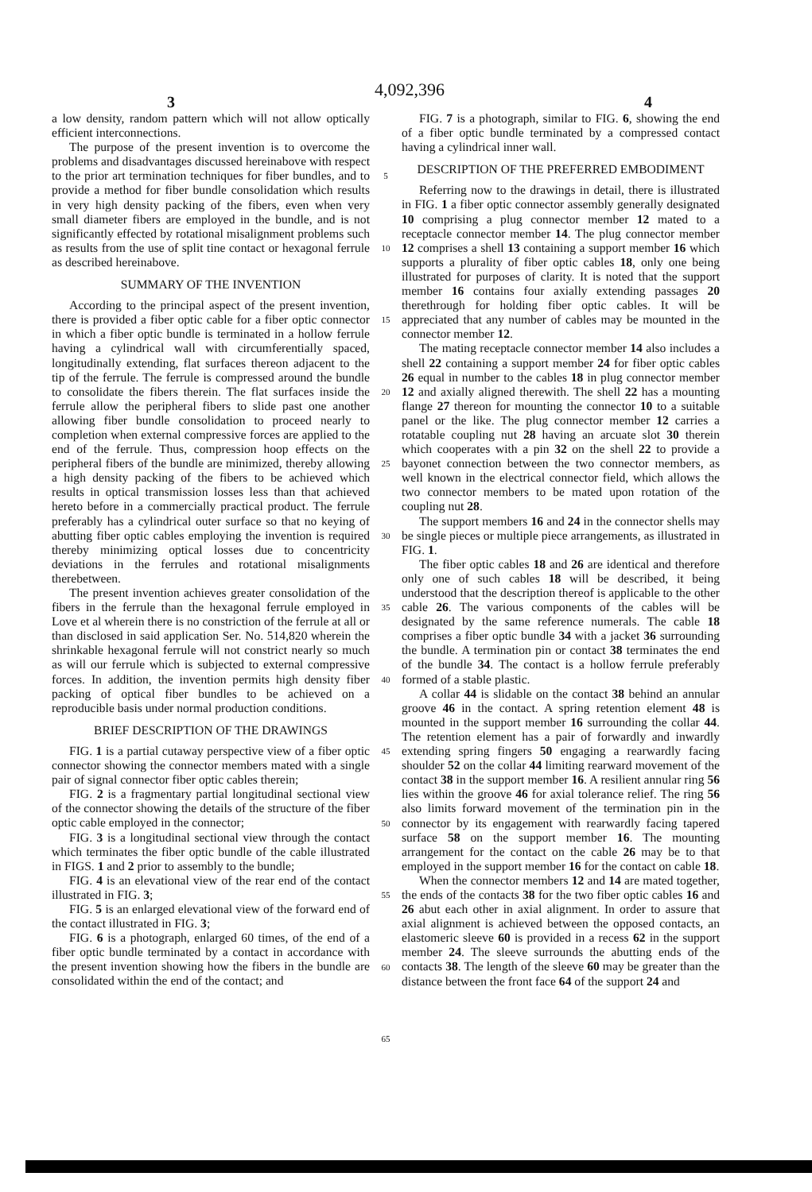3
4,092,396
4
a low density, random pattern which will not allow optically efficient interconnections.
The purpose of the present invention is to overcome the problems and disadvantages discussed hereinabove with respect to the prior art termination techniques for fiber bundles, and to provide a method for fiber bundle consolidation which results in very high density packing of the fibers, even when very small diameter fibers are employed in the bundle, and is not significantly effected by rotational misalignment problems such as results from the use of split tine contact or hexagonal ferrule as described hereinabove.
SUMMARY OF THE INVENTION
According to the principal aspect of the present invention, there is provided a fiber optic cable for a fiber optic connector in which a fiber optic bundle is terminated in a hollow ferrule having a cylindrical wall with circumferentially spaced, longitudinally extending, flat surfaces thereon adjacent to the tip of the ferrule. The ferrule is compressed around the bundle to consolidate the fibers therein. The flat surfaces inside the ferrule allow the peripheral fibers to slide past one another allowing fiber bundle consolidation to proceed nearly to completion when external compressive forces are applied to the end of the ferrule. Thus, compression hoop effects on the peripheral fibers of the bundle are minimized, thereby allowing a high density packing of the fibers to be achieved which results in optical transmission losses less than that achieved hereto before in a commercially practical product. The ferrule preferably has a cylindrical outer surface so that no keying of abutting fiber optic cables employing the invention is required thereby minimizing optical losses due to concentricity deviations in the ferrules and rotational misalignments therebetween.
The present invention achieves greater consolidation of the fibers in the ferrule than the hexagonal ferrule employed in Love et al wherein there is no constriction of the ferrule at all or than disclosed in said application Ser. No. 514,820 wherein the shrinkable hexagonal ferrule will not constrict nearly so much as will our ferrule which is subjected to external compressive forces. In addition, the invention permits high density fiber packing of optical fiber bundles to be achieved on a reproducible basis under normal production conditions.
BRIEF DESCRIPTION OF THE DRAWINGS
FIG. 1 is a partial cutaway perspective view of a fiber optic connector showing the connector members mated with a single pair of signal connector fiber optic cables therein;
FIG. 2 is a fragmentary partial longitudinal sectional view of the connector showing the details of the structure of the fiber optic cable employed in the connector;
FIG. 3 is a longitudinal sectional view through the contact which terminates the fiber optic bundle of the cable illustrated in FIGS. 1 and 2 prior to assembly to the bundle;
FIG. 4 is an elevational view of the rear end of the contact illustrated in FIG. 3;
FIG. 5 is an enlarged elevational view of the forward end of the contact illustrated in FIG. 3;
FIG. 6 is a photograph, enlarged 60 times, of the end of a fiber optic bundle terminated by a contact in accordance with the present invention showing how the fibers in the bundle are consolidated within the end of the contact; and
5
10
15
20
25
30
35
40
45
50
55
60
65
FIG. 7 is a photograph, similar to FIG. 6, showing the end of a fiber optic bundle terminated by a compressed contact having a cylindrical inner wall.
DESCRIPTION OF THE PREFERRED EMBODIMENT
Referring now to the drawings in detail, there is illustrated in FIG. 1 a fiber optic connector assembly generally designated 10 comprising a plug connector member 12 mated to a receptacle connector member 14. The plug connector member 12 comprises a shell 13 containing a support member 16 which supports a plurality of fiber optic cables 18, only one being illustrated for purposes of clarity. It is noted that the support member 16 contains four axially extending passages 20 therethrough for holding fiber optic cables. It will be appreciated that any number of cables may be mounted in the connector member 12.
The mating receptacle connector member 14 also includes a shell 22 containing a support member 24 for fiber optic cables 26 equal in number to the cables 18 in plug connector member 12 and axially aligned therewith. The shell 22 has a mounting flange 27 thereon for mounting the connector 10 to a suitable panel or the like. The plug connector member 12 carries a rotatable coupling nut 28 having an arcuate slot 30 therein which cooperates with a pin 32 on the shell 22 to provide a bayonet connection between the two connector members, as well known in the electrical connector field, which allows the two connector members to be mated upon rotation of the coupling nut 28.
The support members 16 and 24 in the connector shells may be single pieces or multiple piece arrangements, as illustrated in FIG. 1.
The fiber optic cables 18 and 26 are identical and therefore only one of such cables 18 will be described, it being understood that the description thereof is applicable to the other cable 26. The various components of the cables will be designated by the same reference numerals. The cable 18 comprises a fiber optic bundle 34 with a jacket 36 surrounding the bundle. A termination pin or contact 38 terminates the end of the bundle 34. The contact is a hollow ferrule preferably formed of a stable plastic.
A collar 44 is slidable on the contact 38 behind an annular groove 46 in the contact. A spring retention element 48 is mounted in the support member 16 surrounding the collar 44. The retention element has a pair of forwardly and inwardly extending spring fingers 50 engaging a rearwardly facing shoulder 52 on the collar 44 limiting rearward movement of the contact 38 in the support member 16. A resilient annular ring 56 lies within the groove 46 for axial tolerance relief. The ring 56 also limits forward movement of the termination pin in the connector by its engagement with rearwardly facing tapered surface 58 on the support member 16. The mounting arrangement for the contact on the cable 26 may be to that employed in the support member 16 for the contact on cable 18.
When the connector members 12 and 14 are mated together, the ends of the contacts 38 for the two fiber optic cables 16 and 26 abut each other in axial alignment. In order to assure that axial alignment is achieved between the opposed contacts, an elastomeric sleeve 60 is provided in a recess 62 in the support member 24. The sleeve surrounds the abutting ends of the contacts 38. The length of the sleeve 60 may be greater than the distance between the front face 64 of the support 24 and